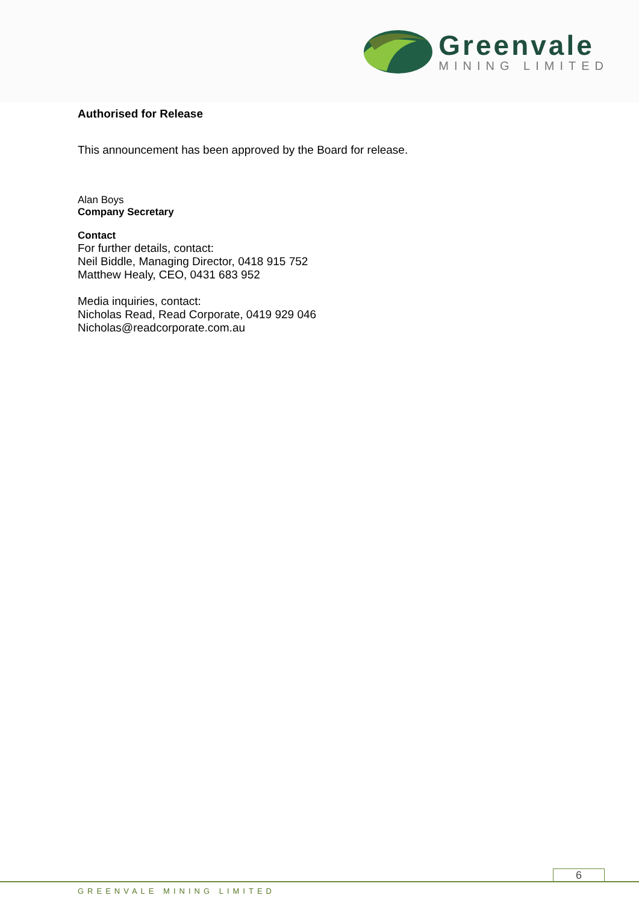Greenvale
MINING LIMITED
Authorised for Release
This announcement has been approved by the Board for release.
Alan Boys
Company Secretary
Contact
For further details, contact:
Neil Biddle, Managing Director, 0418 915 752
Matthew Healy, CEO, 0431 683 952
Media inquiries, contact:
Nicholas Read, Read Corporate, 0419 929 046
Nicholas@readcorporate.com.au
6
GREENVALE MINING LIMITED